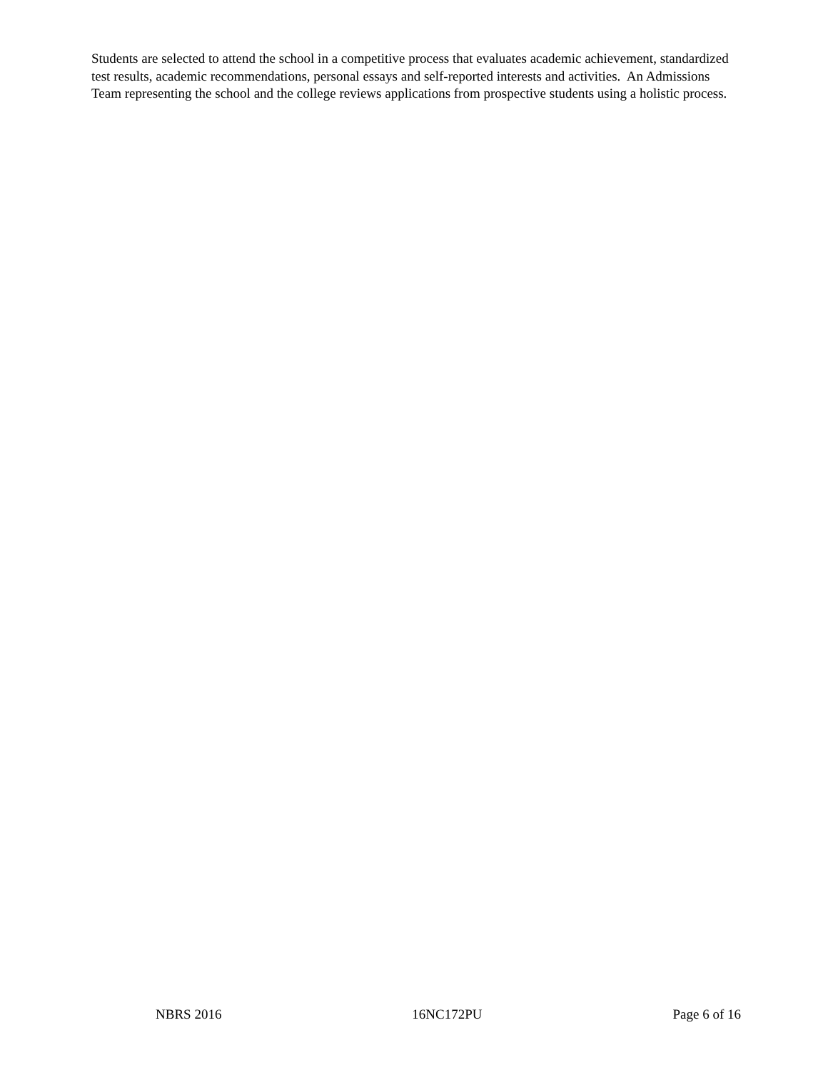Students are selected to attend the school in a competitive process that evaluates academic achievement, standardized test results, academic recommendations, personal essays and self-reported interests and activities. An Admissions Team representing the school and the college reviews applications from prospective students using a holistic process.
NBRS 2016 16NC172PU Page 6 of 16